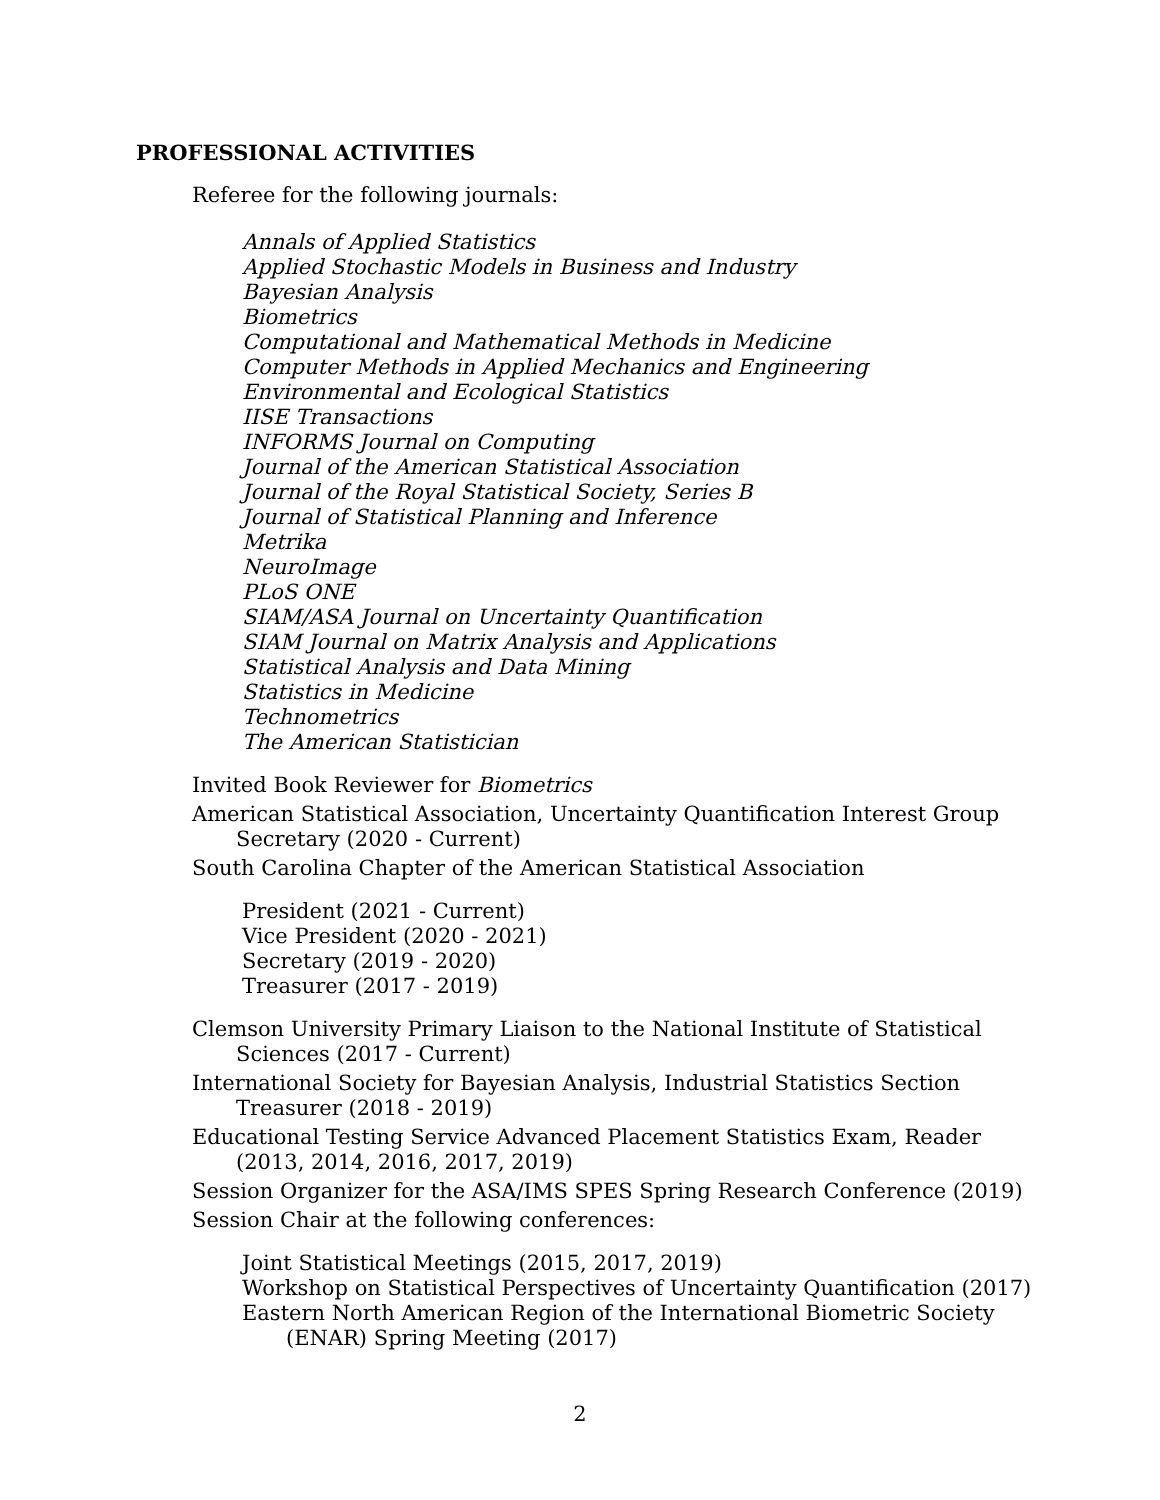PROFESSIONAL ACTIVITIES
Referee for the following journals:
Annals of Applied Statistics
Applied Stochastic Models in Business and Industry
Bayesian Analysis
Biometrics
Computational and Mathematical Methods in Medicine
Computer Methods in Applied Mechanics and Engineering
Environmental and Ecological Statistics
IISE Transactions
INFORMS Journal on Computing
Journal of the American Statistical Association
Journal of the Royal Statistical Society, Series B
Journal of Statistical Planning and Inference
Metrika
NeuroImage
PLoS ONE
SIAM/ASA Journal on Uncertainty Quantification
SIAM Journal on Matrix Analysis and Applications
Statistical Analysis and Data Mining
Statistics in Medicine
Technometrics
The American Statistician
Invited Book Reviewer for Biometrics
American Statistical Association, Uncertainty Quantification Interest Group Secretary (2020 - Current)
South Carolina Chapter of the American Statistical Association
President (2021 - Current)
Vice President (2020 - 2021)
Secretary (2019 - 2020)
Treasurer (2017 - 2019)
Clemson University Primary Liaison to the National Institute of Statistical Sciences (2017 - Current)
International Society for Bayesian Analysis, Industrial Statistics Section Treasurer (2018 - 2019)
Educational Testing Service Advanced Placement Statistics Exam, Reader (2013, 2014, 2016, 2017, 2019)
Session Organizer for the ASA/IMS SPES Spring Research Conference (2019)
Session Chair at the following conferences:
Joint Statistical Meetings (2015, 2017, 2019)
Workshop on Statistical Perspectives of Uncertainty Quantification (2017)
Eastern North American Region of the International Biometric Society (ENAR) Spring Meeting (2017)
2